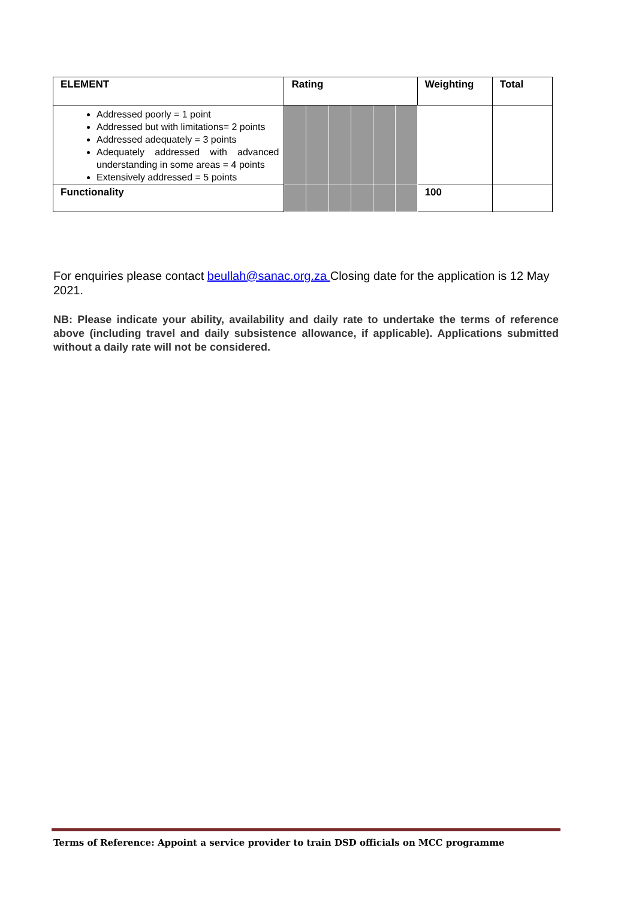| ELEMENT | Rating | | | | | | Weighting | Total |
| --- | --- | --- | --- | --- | --- | --- | --- | --- |
| Addressed poorly = 1 point Addressed but with limitations= 2 points Addressed adequately = 3 points Adequately addressed with advanced understanding in some areas = 4 points Extensively addressed = 5 points | | | | | | | | |
| Functionality | | | | | | | 100 | |
For enquiries please contact beullah@sanac.org.za Closing date for the application is 12 May 2021.
NB: Please indicate your ability, availability and daily rate to undertake the terms of reference above (including travel and daily subsistence allowance, if applicable). Applications submitted without a daily rate will not be considered.
Terms of Reference: Appoint a service provider to train DSD officials on MCC programme